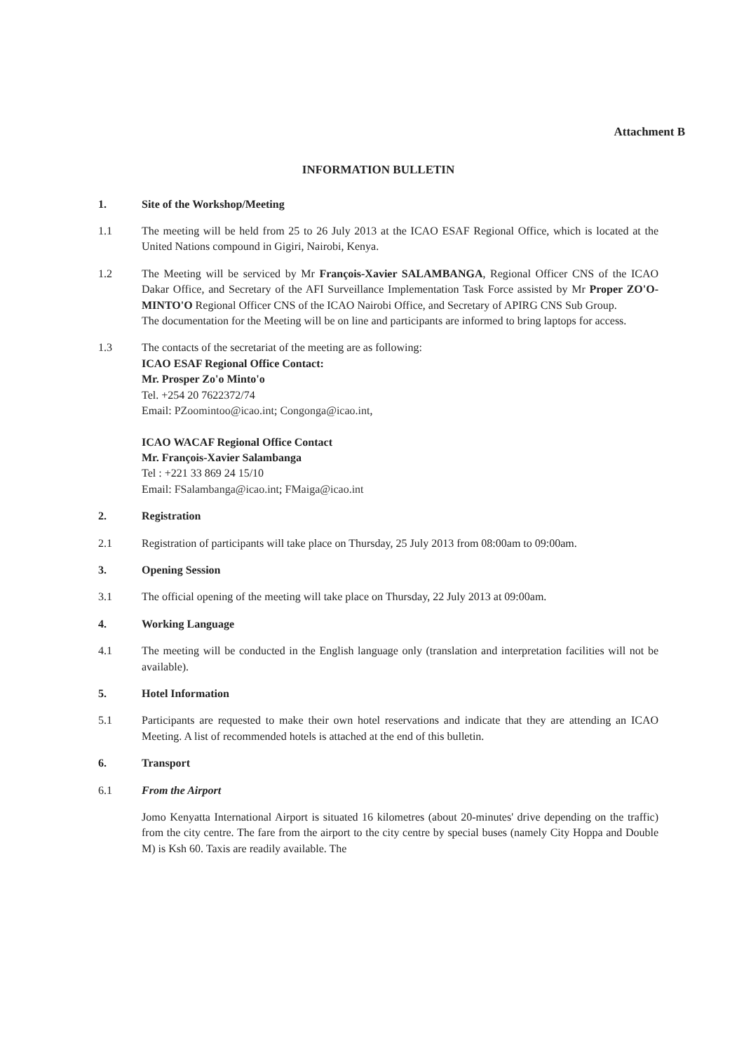Attachment B
INFORMATION BULLETIN
1. Site of the Workshop/Meeting
1.1 The meeting will be held from 25 to 26 July 2013 at the ICAO ESAF Regional Office, which is located at the United Nations compound in Gigiri, Nairobi, Kenya.
1.2 The Meeting will be serviced by Mr François-Xavier SALAMBANGA, Regional Officer CNS of the ICAO Dakar Office, and Secretary of the AFI Surveillance Implementation Task Force assisted by Mr Proper ZO'O-MINTO'O Regional Officer CNS of the ICAO Nairobi Office, and Secretary of APIRG CNS Sub Group.
The documentation for the Meeting will be on line and participants are informed to bring laptops for access.
1.3 The contacts of the secretariat of the meeting are as following:
ICAO ESAF Regional Office Contact:
Mr. Prosper Zo'o Minto'o
Tel. +254 20 7622372/74
Email: PZoomintoo@icao.int; Congonga@icao.int,
ICAO WACAF Regional Office Contact
Mr. François-Xavier Salambanga
Tel : +221 33 869 24 15/10
Email: FSalambanga@icao.int; FMaiga@icao.int
2. Registration
2.1 Registration of participants will take place on Thursday, 25 July 2013 from 08:00am to 09:00am.
3. Opening Session
3.1 The official opening of the meeting will take place on Thursday, 22 July 2013 at 09:00am.
4. Working Language
4.1 The meeting will be conducted in the English language only (translation and interpretation facilities will not be available).
5. Hotel Information
5.1 Participants are requested to make their own hotel reservations and indicate that they are attending an ICAO Meeting. A list of recommended hotels is attached at the end of this bulletin.
6. Transport
6.1 From the Airport
Jomo Kenyatta International Airport is situated 16 kilometres (about 20-minutes' drive depending on the traffic) from the city centre. The fare from the airport to the city centre by special buses (namely City Hoppa and Double M) is Ksh 60. Taxis are readily available. The